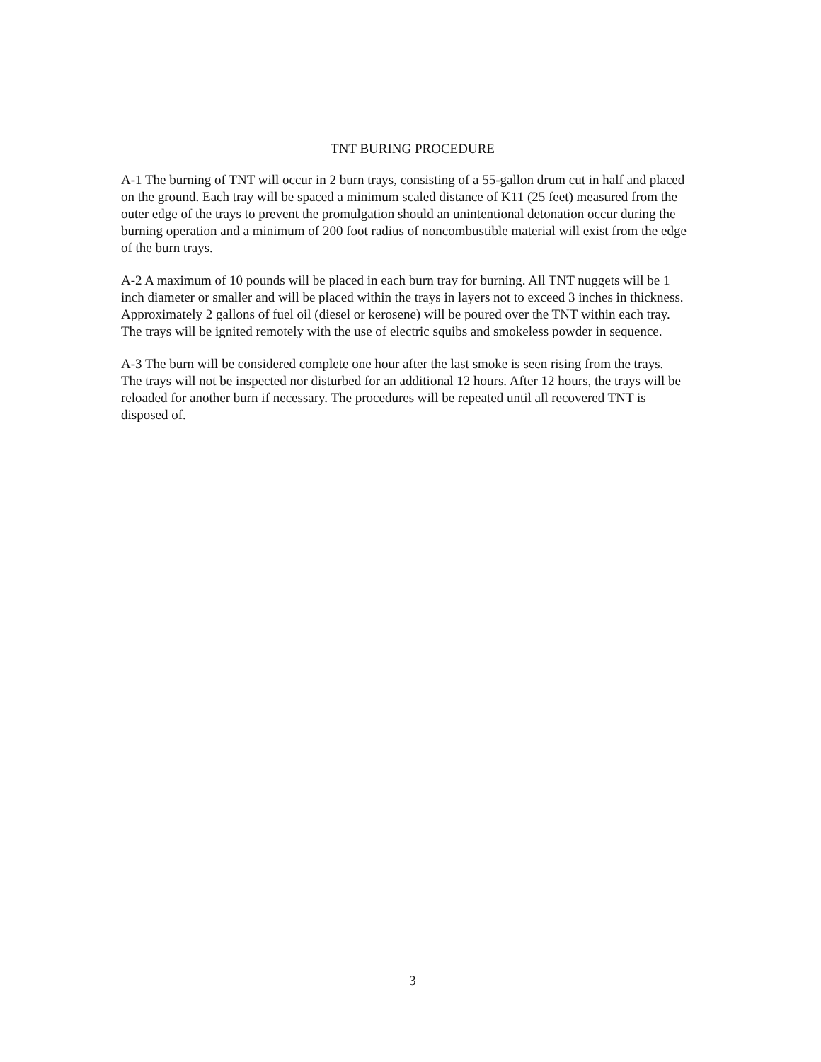TNT BURING PROCEDURE
A-1 The burning of TNT will occur in 2 burn trays, consisting of a 55-gallon drum cut in half and placed on the ground. Each tray will be spaced a minimum scaled distance of K11 (25 feet) measured from the outer edge of the trays to prevent the promulgation should an unintentional detonation occur during the burning operation and a minimum of 200 foot radius of noncombustible material will exist from the edge of the burn trays.
A-2 A maximum of 10 pounds will be placed in each burn tray for burning. All TNT nuggets will be 1 inch diameter or smaller and will be placed within the trays in layers not to exceed 3 inches in thickness. Approximately 2 gallons of fuel oil (diesel or kerosene) will be poured over the TNT within each tray. The trays will be ignited remotely with the use of electric squibs and smokeless powder in sequence.
A-3 The burn will be considered complete one hour after the last smoke is seen rising from the trays. The trays will not be inspected nor disturbed for an additional 12 hours. After 12 hours, the trays will be reloaded for another burn if necessary. The procedures will be repeated until all recovered TNT is disposed of.
3